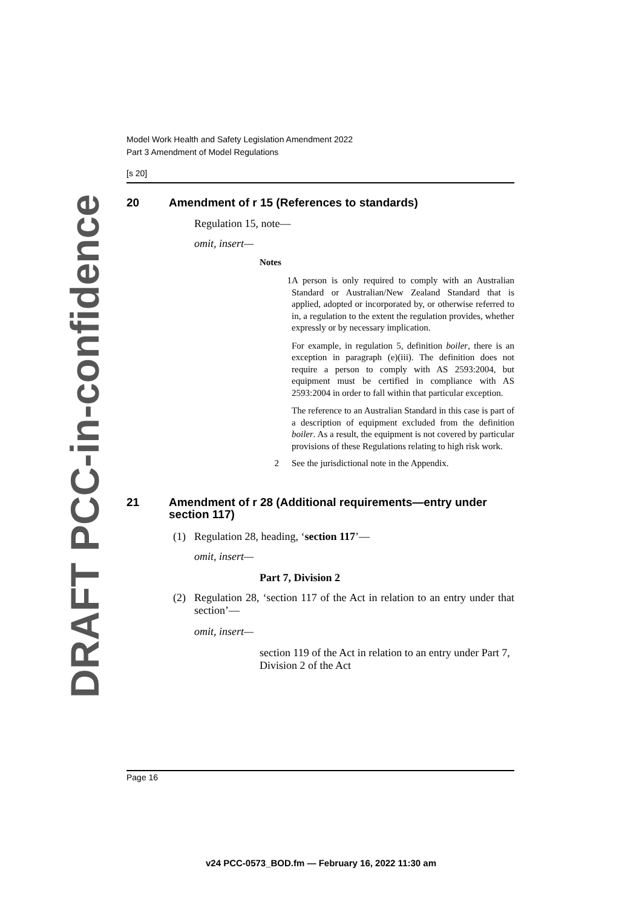DRAFT PCC-in-confidence
Model Work Health and Safety Legislation Amendment 2022
Part 3 Amendment of Model Regulations
[s 20]
20 Amendment of r 15 (References to standards)
Regulation 15, note—
omit, insert—
Notes
1
A person is only required to comply with an Australian Standard or Australian/New Zealand Standard that is applied, adopted or incorporated by, or otherwise referred to in, a regulation to the extent the regulation provides, whether expressly or by necessary implication.
For example, in regulation 5, definition boiler, there is an exception in paragraph (e)(iii). The definition does not require a person to comply with AS 2593:2004, but equipment must be certified in compliance with AS 2593:2004 in order to fall within that particular exception.
The reference to an Australian Standard in this case is part of a description of equipment excluded from the definition boiler. As a result, the equipment is not covered by particular provisions of these Regulations relating to high risk work.
2 See the jurisdictional note in the Appendix.
21 Amendment of r 28 (Additional requirements—entry under section 117)
(1) Regulation 28, heading, ‘section 117’—
omit, insert—
Part 7, Division 2
(2) Regulation 28, ‘section 117 of the Act in relation to an entry under that section’—
omit, insert—
section 119 of the Act in relation to an entry under Part 7, Division 2 of the Act
Page 16
v24 PCC-0573_BOD.fm — February 16, 2022 11:30 am